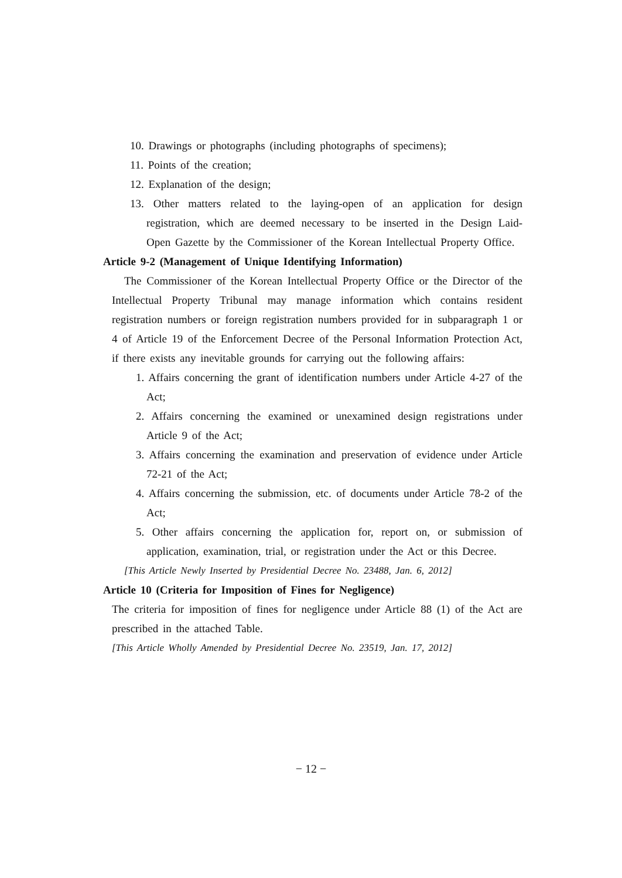10. Drawings or photographs (including photographs of specimens);
11. Points of the creation;
12. Explanation of the design;
13. Other matters related to the laying-open of an application for design registration, which are deemed necessary to be inserted in the Design Laid-Open Gazette by the Commissioner of the Korean Intellectual Property Office.
Article 9-2 (Management of Unique Identifying Information)
The Commissioner of the Korean Intellectual Property Office or the Director of the Intellectual Property Tribunal may manage information which contains resident registration numbers or foreign registration numbers provided for in subparagraph 1 or 4 of Article 19 of the Enforcement Decree of the Personal Information Protection Act, if there exists any inevitable grounds for carrying out the following affairs:
1. Affairs concerning the grant of identification numbers under Article 4-27 of the Act;
2. Affairs concerning the examined or unexamined design registrations under Article 9 of the Act;
3. Affairs concerning the examination and preservation of evidence under Article 72-21 of the Act;
4. Affairs concerning the submission, etc. of documents under Article 78-2 of the Act;
5. Other affairs concerning the application for, report on, or submission of application, examination, trial, or registration under the Act or this Decree.
[This Article Newly Inserted by Presidential Decree No. 23488, Jan. 6, 2012]
Article 10 (Criteria for Imposition of Fines for Negligence)
The criteria for imposition of fines for negligence under Article 88 (1) of the Act are prescribed in the attached Table.
[This Article Wholly Amended by Presidential Decree No. 23519, Jan. 17, 2012]
− 12 −